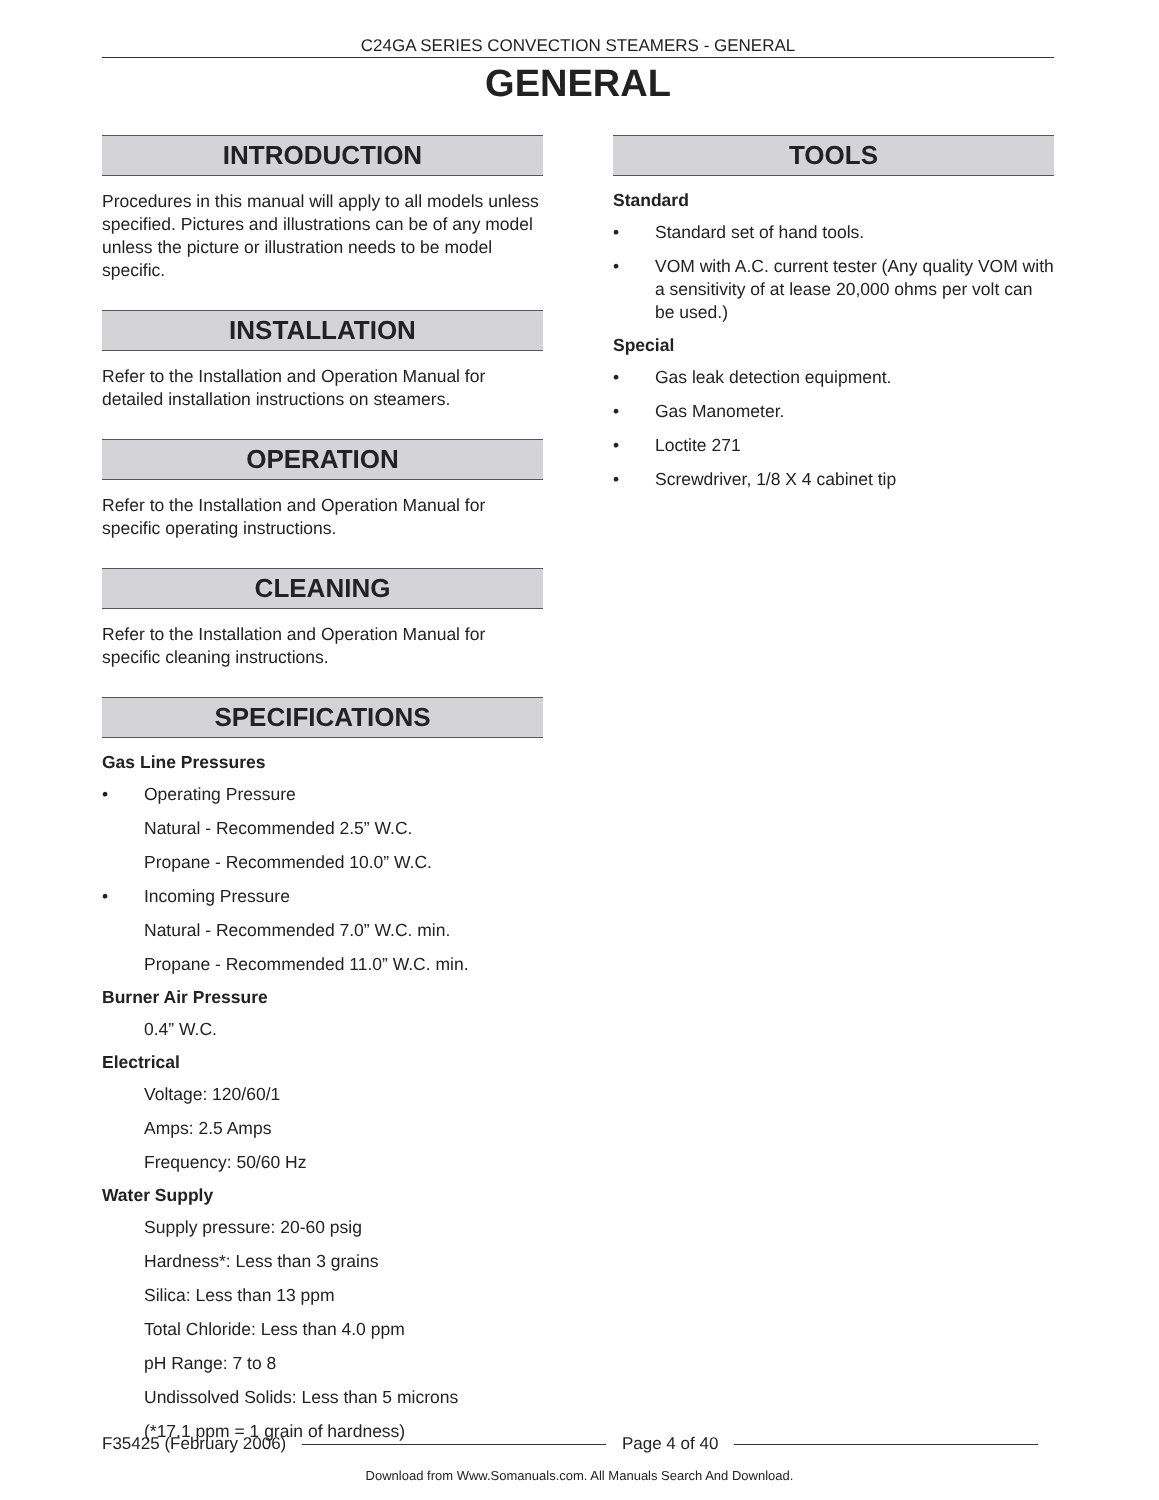C24GA SERIES CONVECTION STEAMERS - GENERAL
GENERAL
INTRODUCTION
Procedures in this manual will apply to all models unless specified. Pictures and illustrations can be of any model unless the picture or illustration needs to be model specific.
INSTALLATION
Refer to the Installation and Operation Manual for detailed installation instructions on steamers.
OPERATION
Refer to the Installation and Operation Manual for specific operating instructions.
CLEANING
Refer to the Installation and Operation Manual for specific cleaning instructions.
SPECIFICATIONS
Gas Line Pressures
• Operating Pressure
Natural - Recommended 2.5” W.C.
Propane - Recommended 10.0” W.C.
• Incoming Pressure
Natural - Recommended 7.0” W.C. min.
Propane - Recommended 11.0” W.C. min.
Burner Air Pressure
0.4” W.C.
Electrical
Voltage: 120/60/1
Amps: 2.5 Amps
Frequency: 50/60 Hz
Water Supply
Supply pressure: 20-60 psig
Hardness*: Less than 3 grains
Silica: Less than 13 ppm
Total Chloride: Less than 4.0 ppm
pH Range: 7 to 8
Undissolved Solids: Less than 5 microns
(*17.1 ppm = 1 grain of hardness)
TOOLS
Standard
• Standard set of hand tools.
• VOM with A.C. current tester (Any quality VOM with a sensitivity of at lease 20,000 ohms per volt can be used.)
Special
• Gas leak detection equipment.
• Gas Manometer.
• Loctite 271
• Screwdriver, 1/8 X 4 cabinet tip
F35425 (February 2006) Page 4 of 40
Download from Www.Somanuals.com. All Manuals Search And Download.